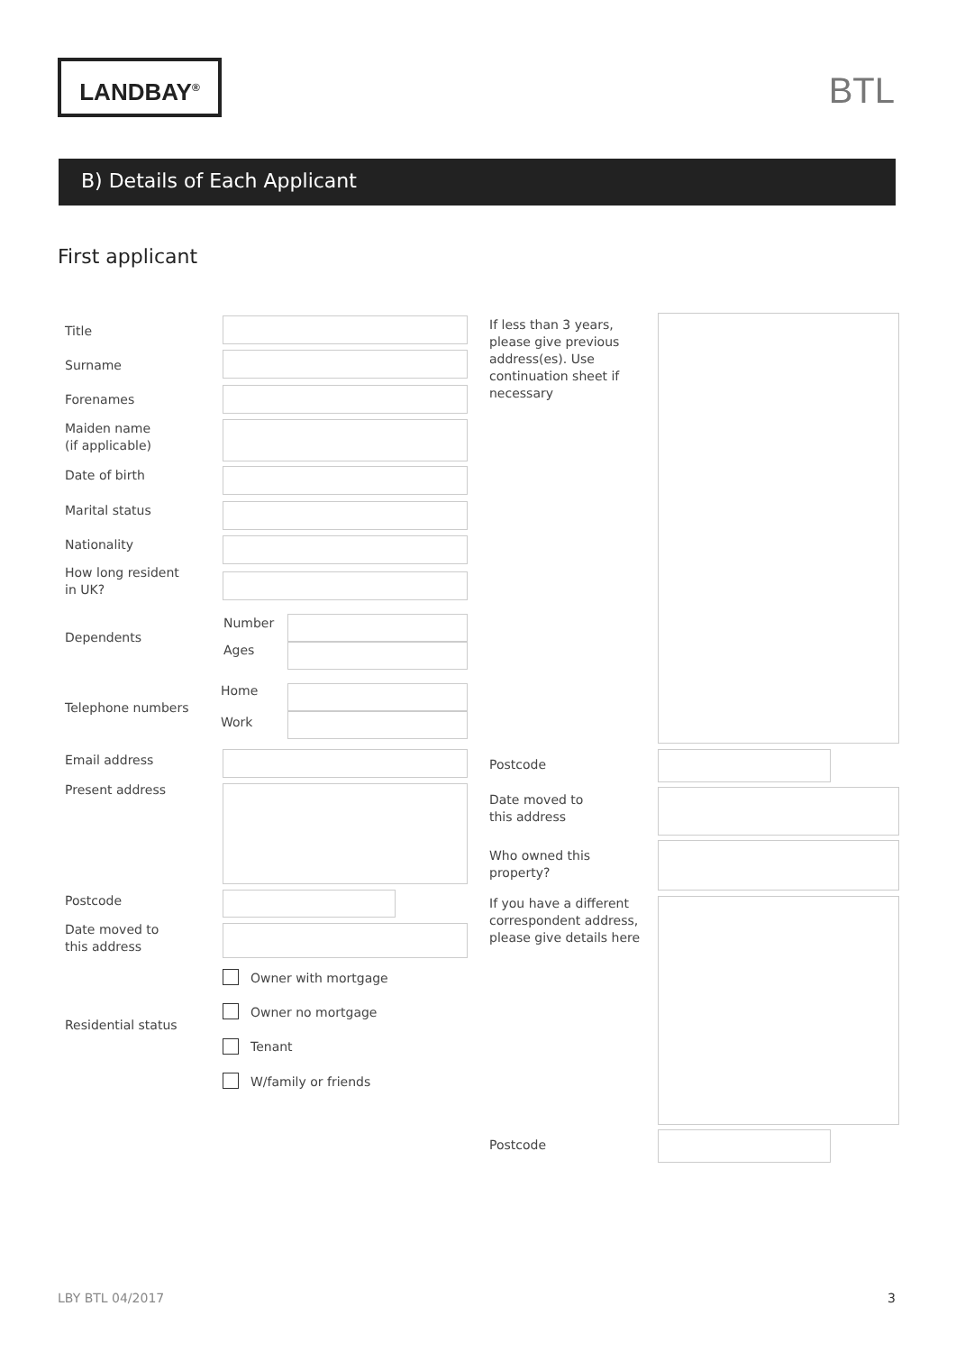LANDBAY<sup>®</sup> BTL
B) Details of Each Applicant
First applicant
Title
Surname
Forenames
Maiden name
(if applicable)
Date of birth
Marital status
Nationality
How long resident
in UK?
Dependents
Number
Ages
Telephone numbers
Home
Work
Email address
Present address
Postcode
Date moved to
this address
Residential status
Owner with mortgage
Owner no mortgage
Tenant
W/family or friends
If less than 3 years,
please give previous
address(es). Use
continuation sheet if
necessary
Postcode
Date moved to
this address
Who owned this
property?
If you have a different
correspondent address,
please give details here
Postcode
LBY BTL 04/2017 3